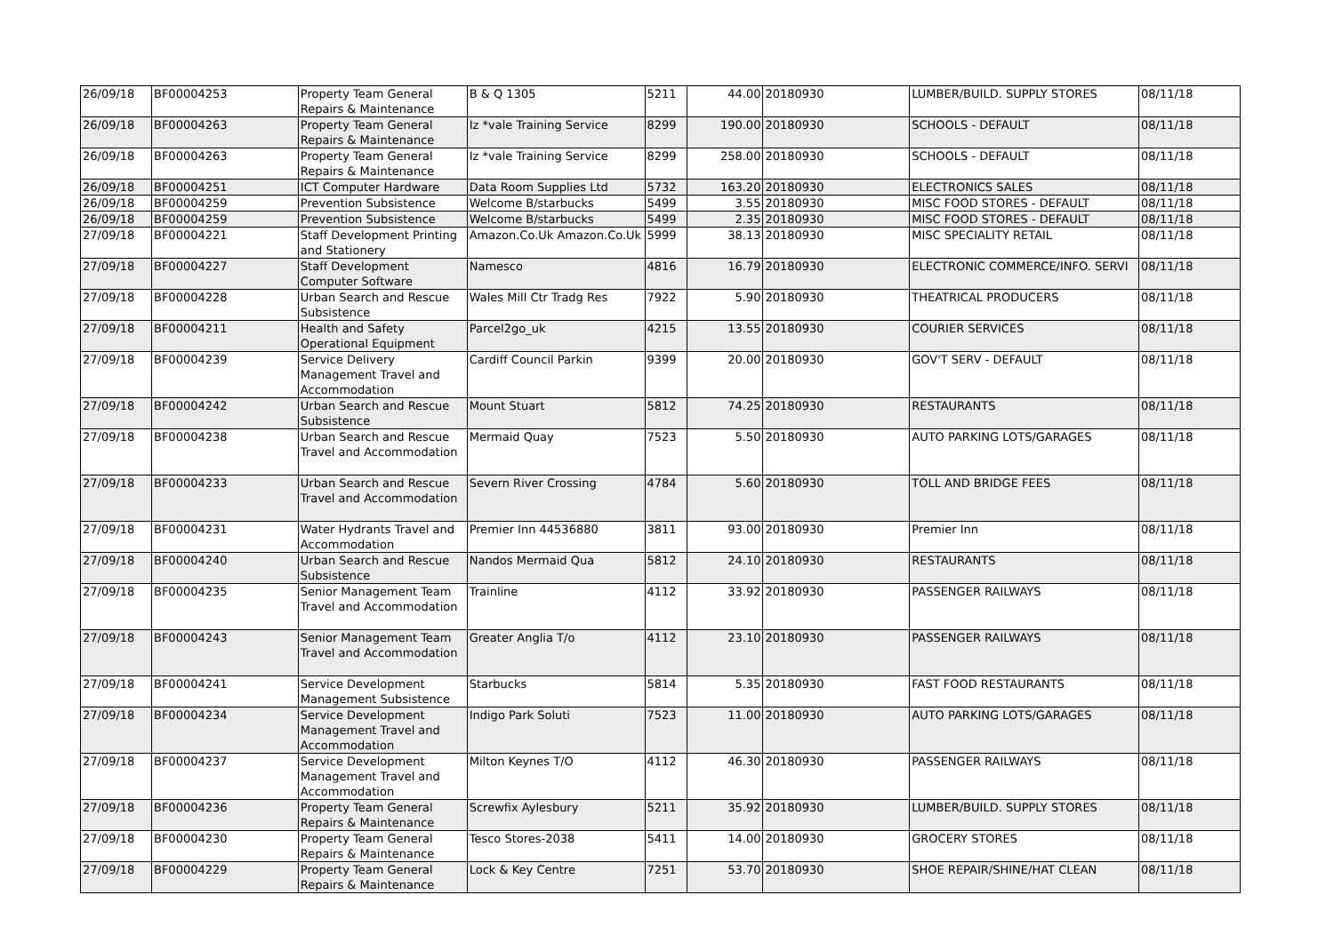| 26/09/18 | BF00004253 | Property Team General Repairs & Maintenance | B & Q 1305 | 5211 | 44.00 | 20180930 | LUMBER/BUILD. SUPPLY STORES | 08/11/18 |
| 26/09/18 | BF00004263 | Property Team General Repairs & Maintenance | Iz *vale Training Service | 8299 | 190.00 | 20180930 | SCHOOLS - DEFAULT | 08/11/18 |
| 26/09/18 | BF00004263 | Property Team General Repairs & Maintenance | Iz *vale Training Service | 8299 | 258.00 | 20180930 | SCHOOLS - DEFAULT | 08/11/18 |
| 26/09/18 | BF00004251 | ICT Computer Hardware | Data Room Supplies Ltd | 5732 | 163.20 | 20180930 | ELECTRONICS SALES | 08/11/18 |
| 26/09/18 | BF00004259 | Prevention Subsistence | Welcome B/starbucks | 5499 | 3.55 | 20180930 | MISC FOOD STORES - DEFAULT | 08/11/18 |
| 26/09/18 | BF00004259 | Prevention Subsistence | Welcome B/starbucks | 5499 | 2.35 | 20180930 | MISC FOOD STORES - DEFAULT | 08/11/18 |
| 27/09/18 | BF00004221 | Staff Development Printing and Stationery | Amazon.Co.Uk Amazon.Co.Uk | 5999 | 38.13 | 20180930 | MISC SPECIALITY RETAIL | 08/11/18 |
| 27/09/18 | BF00004227 | Staff Development Computer Software | Namesco | 4816 | 16.79 | 20180930 | ELECTRONIC COMMERCE/INFO. SERVI | 08/11/18 |
| 27/09/18 | BF00004228 | Urban Search and Rescue Subsistence | Wales Mill Ctr Tradg Res | 7922 | 5.90 | 20180930 | THEATRICAL PRODUCERS | 08/11/18 |
| 27/09/18 | BF00004211 | Health and Safety Operational Equipment | Parcel2go_uk | 4215 | 13.55 | 20180930 | COURIER SERVICES | 08/11/18 |
| 27/09/18 | BF00004239 | Service Delivery Management Travel and Accommodation | Cardiff Council Parkin | 9399 | 20.00 | 20180930 | GOV'T SERV - DEFAULT | 08/11/18 |
| 27/09/18 | BF00004242 | Urban Search and Rescue Subsistence | Mount Stuart | 5812 | 74.25 | 20180930 | RESTAURANTS | 08/11/18 |
| 27/09/18 | BF00004238 | Urban Search and Rescue Travel and Accommodation | Mermaid Quay | 7523 | 5.50 | 20180930 | AUTO PARKING LOTS/GARAGES | 08/11/18 |
| 27/09/18 | BF00004233 | Urban Search and Rescue Travel and Accommodation | Severn River Crossing | 4784 | 5.60 | 20180930 | TOLL AND BRIDGE FEES | 08/11/18 |
| 27/09/18 | BF00004231 | Water Hydrants Travel and Accommodation | Premier Inn 44536880 | 3811 | 93.00 | 20180930 | Premier Inn | 08/11/18 |
| 27/09/18 | BF00004240 | Urban Search and Rescue Subsistence | Nandos Mermaid Qua | 5812 | 24.10 | 20180930 | RESTAURANTS | 08/11/18 |
| 27/09/18 | BF00004235 | Senior Management Team Travel and Accommodation | Trainline | 4112 | 33.92 | 20180930 | PASSENGER RAILWAYS | 08/11/18 |
| 27/09/18 | BF00004243 | Senior Management Team Travel and Accommodation | Greater Anglia T/o | 4112 | 23.10 | 20180930 | PASSENGER RAILWAYS | 08/11/18 |
| 27/09/18 | BF00004241 | Service Development Management Subsistence | Starbucks | 5814 | 5.35 | 20180930 | FAST FOOD RESTAURANTS | 08/11/18 |
| 27/09/18 | BF00004234 | Service Development Management Travel and Accommodation | Indigo Park Soluti | 7523 | 11.00 | 20180930 | AUTO PARKING LOTS/GARAGES | 08/11/18 |
| 27/09/18 | BF00004237 | Service Development Management Travel and Accommodation | Milton Keynes T/O | 4112 | 46.30 | 20180930 | PASSENGER RAILWAYS | 08/11/18 |
| 27/09/18 | BF00004236 | Property Team General Repairs & Maintenance | Screwfix Aylesbury | 5211 | 35.92 | 20180930 | LUMBER/BUILD. SUPPLY STORES | 08/11/18 |
| 27/09/18 | BF00004230 | Property Team General Repairs & Maintenance | Tesco Stores-2038 | 5411 | 14.00 | 20180930 | GROCERY STORES | 08/11/18 |
| 27/09/18 | BF00004229 | Property Team General Repairs & Maintenance | Lock & Key Centre | 7251 | 53.70 | 20180930 | SHOE REPAIR/SHINE/HAT CLEAN | 08/11/18 |